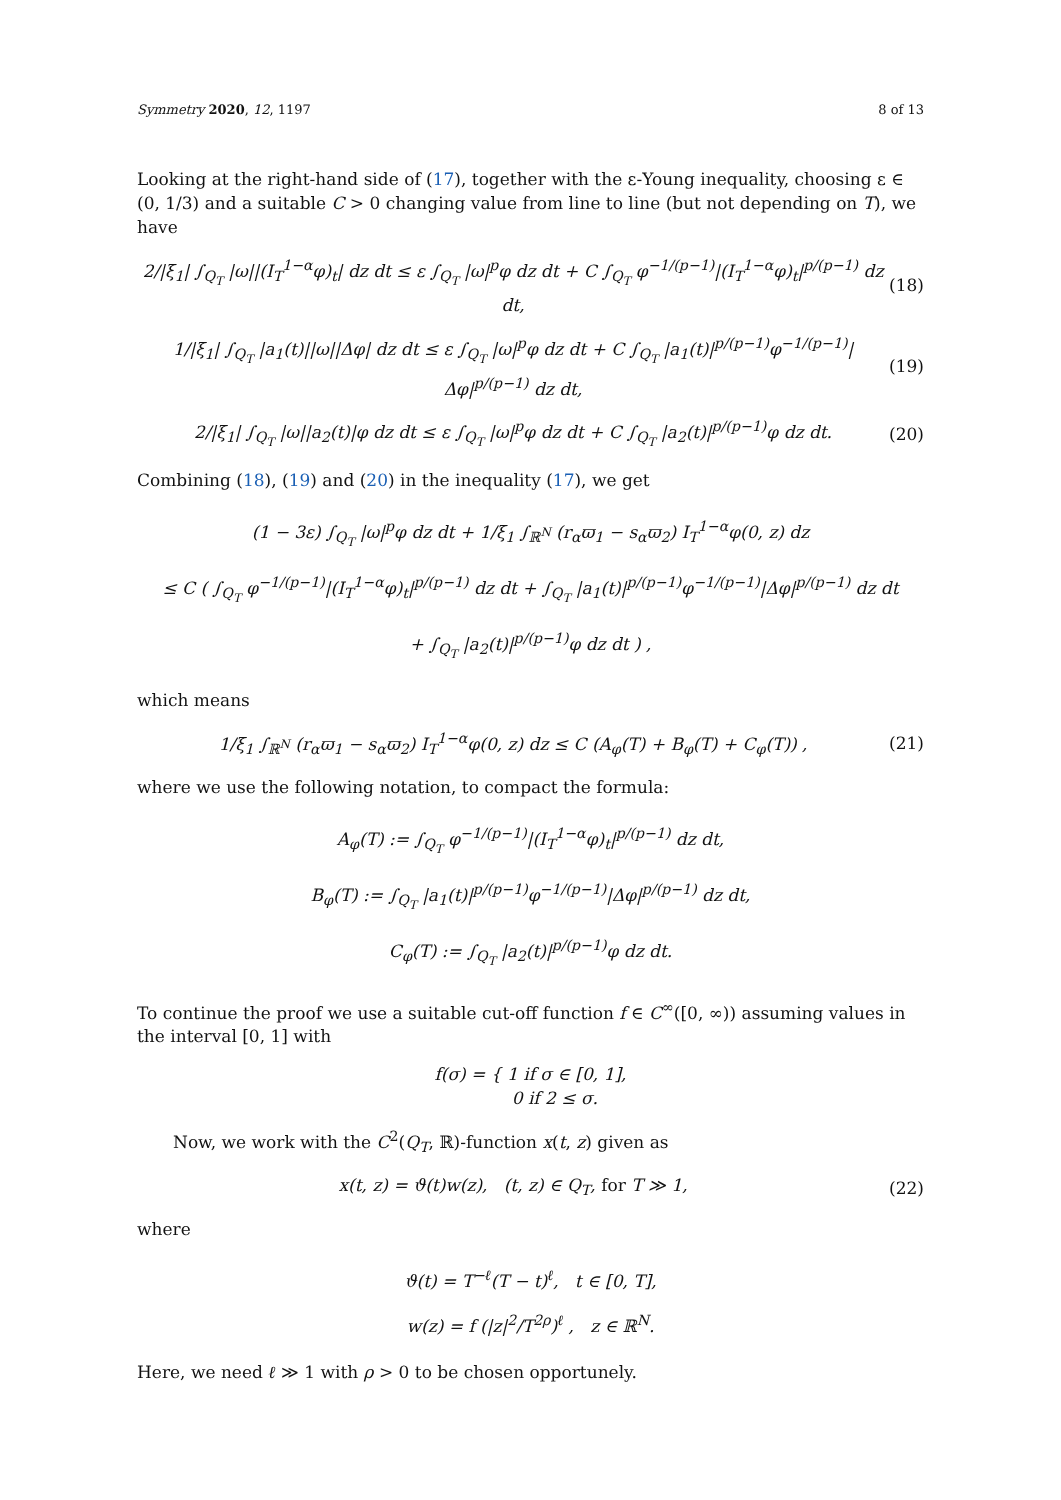Symmetry 2020, 12, 1197 8 of 13
Looking at the right-hand side of (17), together with the ε-Young inequality, choosing ε ∈ (0, 1/3) and a suitable C > 0 changing value from line to line (but not depending on T), we have
2/|ξ<sub>1</sub>| ∫<sub>Q<sub>T</sub></sub> |ω||(I<sub>T</sub><sup>1−α</sup>φ)<sub>t</sub>| dz dt ≤ ε ∫<sub>Q<sub>T</sub></sub> |ω|<sup>p</sup>φ dz dt + C ∫<sub>Q<sub>T</sub></sub> φ<sup>−1/(p−1)</sup>|(I<sub>T</sub><sup>1−α</sup>φ)<sub>t</sub>|<sup>p/(p−1)</sup> dz dt, (18)
1/|ξ<sub>1</sub>| ∫<sub>Q<sub>T</sub></sub> |a<sub>1</sub>(t)||ω||Δφ| dz dt ≤ ε ∫<sub>Q<sub>T</sub></sub> |ω|<sup>p</sup>φ dz dt + C ∫<sub>Q<sub>T</sub></sub> |a<sub>1</sub>(t)|<sup>p/(p−1)</sup>φ<sup>−1/(p−1)</sup>|Δφ|<sup>p/(p−1)</sup> dz dt, (19)
2/|ξ<sub>1</sub>| ∫<sub>Q<sub>T</sub></sub> |ω||a<sub>2</sub>(t)|φ dz dt ≤ ε ∫<sub>Q<sub>T</sub></sub> |ω|<sup>p</sup>φ dz dt + C ∫<sub>Q<sub>T</sub></sub> |a<sub>2</sub>(t)|<sup>p/(p−1)</sup>φ dz dt. (20)
Combining (18), (19) and (20) in the inequality (17), we get
(1 − 3ε) ∫<sub>Q<sub>T</sub></sub> |ω|<sup>p</sup>φ dz dt + 1/ξ<sub>1</sub> ∫<sub>ℝ<sup>N</sup></sub> (r<sub>α</sub>ϖ<sub>1</sub> − s<sub>α</sub>ϖ<sub>2</sub>) I<sub>T</sub><sup>1−α</sup>φ(0, z) dz
≤ C ( ∫<sub>Q<sub>T</sub></sub> φ<sup>−1/(p−1)</sup>|(I<sub>T</sub><sup>1−α</sup>φ)<sub>t</sub>|<sup>p/(p−1)</sup> dz dt + ∫<sub>Q<sub>T</sub></sub> |a<sub>1</sub>(t)|<sup>p/(p−1)</sup>φ<sup>−1/(p−1)</sup>|Δφ|<sup>p/(p−1)</sup> dz dt
+ ∫<sub>Q<sub>T</sub></sub> |a<sub>2</sub>(t)|<sup>p/(p−1)</sup>φ dz dt ) ,
which means
1/ξ<sub>1</sub> ∫<sub>ℝ<sup>N</sup></sub> (r<sub>α</sub>ϖ<sub>1</sub> − s<sub>α</sub>ϖ<sub>2</sub>) I<sub>T</sub><sup>1−α</sup>φ(0, z) dz ≤ C (A<sub>φ</sub>(T) + B<sub>φ</sub>(T) + C<sub>φ</sub>(T)) , (21)
where we use the following notation, to compact the formula:
A<sub>φ</sub>(T) := ∫<sub>Q<sub>T</sub></sub> φ<sup>−1/(p−1)</sup>|(I<sub>T</sub><sup>1−α</sup>φ)<sub>t</sub>|<sup>p/(p−1)</sup> dz dt,
B<sub>φ</sub>(T) := ∫<sub>Q<sub>T</sub></sub> |a<sub>1</sub>(t)|<sup>p/(p−1)</sup>φ<sup>−1/(p−1)</sup>|Δφ|<sup>p/(p−1)</sup> dz dt,
C<sub>φ</sub>(T) := ∫<sub>Q<sub>T</sub></sub> |a<sub>2</sub>(t)|<sup>p/(p−1)</sup>φ dz dt.
To continue the proof we use a suitable cut-off function f ∈ C<sup>∞</sup>([0, ∞)) assuming values in the interval [0, 1] with
f(σ) = { 1 if σ ∈ [0, 1],
0 if 2 ≤ σ.
Now, we work with the C<sup>2</sup>(Q<sub>T</sub>, ℝ)-function x(t, z) given as
x(t, z) = ϑ(t)w(z), (t, z) ∈ Q<sub>T</sub>, for T ≫ 1, (22)
where
ϑ(t) = T<sup>−ℓ</sup>(T − t)<sup>ℓ</sup>, t ∈ [0, T],
w(z) = f (|z|<sup>2</sup>/T<sup>2ρ</sup>)<sup>ℓ</sup> , z ∈ ℝ<sup>N</sup>.
Here, we need ℓ ≫ 1 with ρ > 0 to be chosen opportunely.